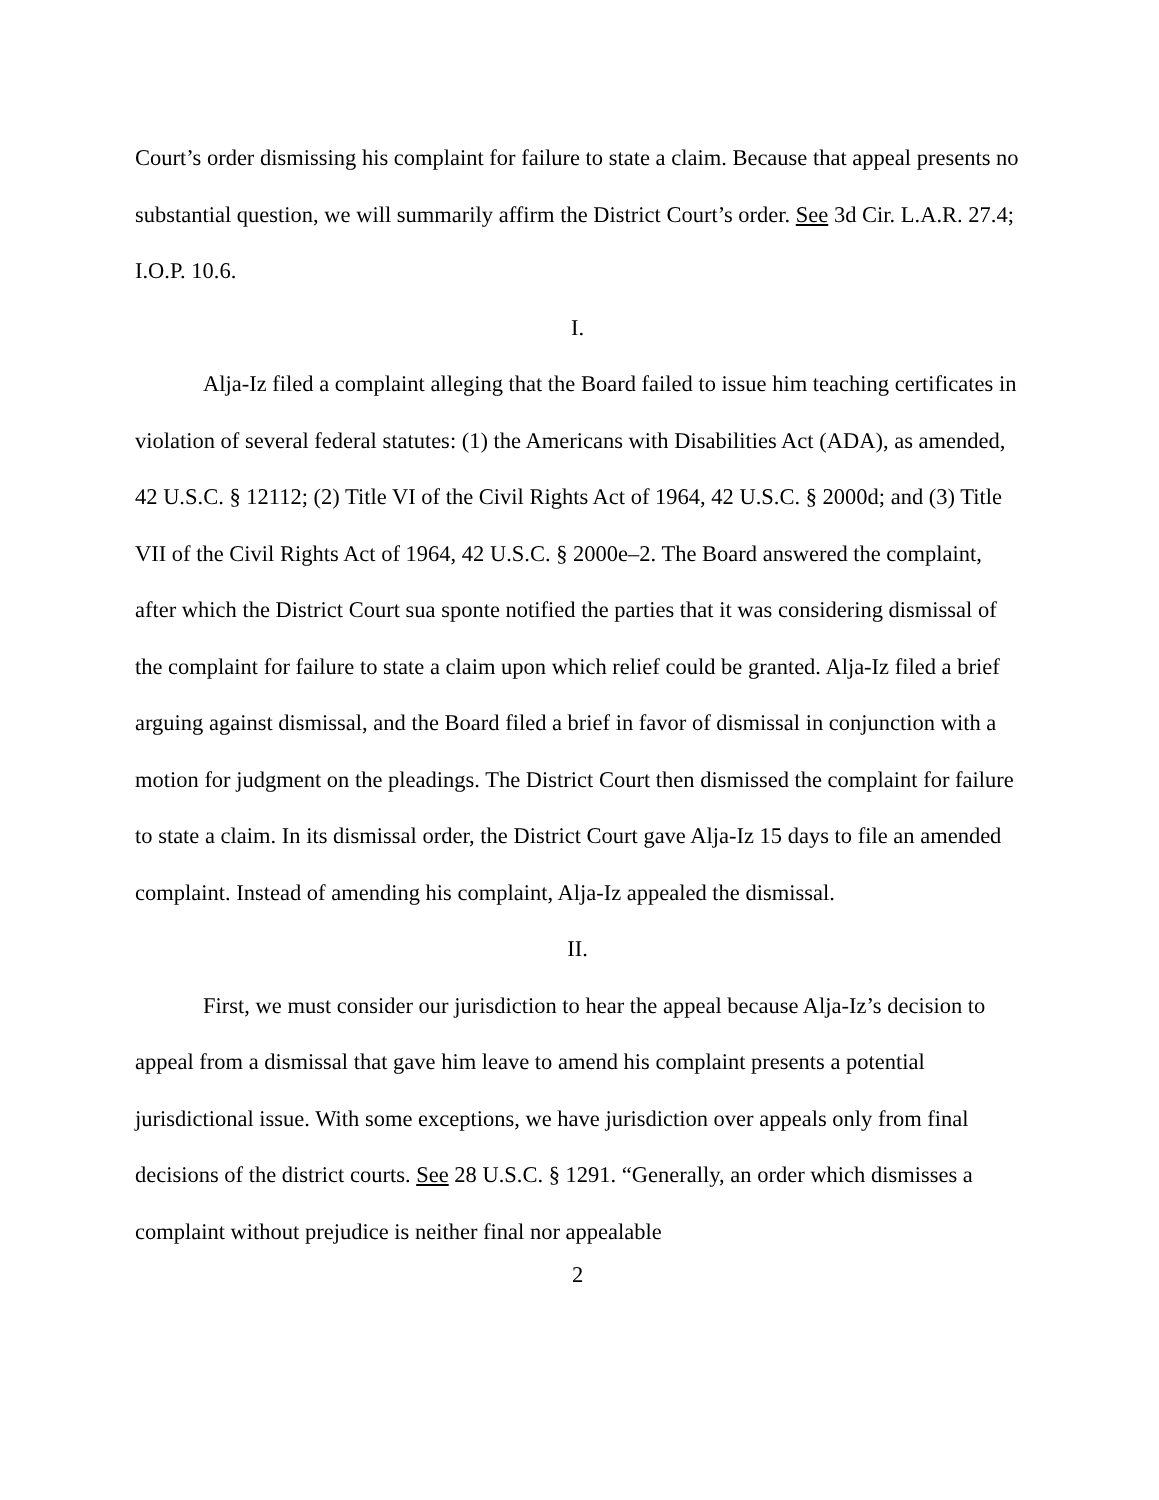Court’s order dismissing his complaint for failure to state a claim. Because that appeal presents no substantial question, we will summarily affirm the District Court’s order. See 3d Cir. L.A.R. 27.4; I.O.P. 10.6.
I.
Alja-Iz filed a complaint alleging that the Board failed to issue him teaching certificates in violation of several federal statutes: (1) the Americans with Disabilities Act (ADA), as amended, 42 U.S.C. § 12112; (2) Title VI of the Civil Rights Act of 1964, 42 U.S.C. § 2000d; and (3) Title VII of the Civil Rights Act of 1964, 42 U.S.C. § 2000e–2. The Board answered the complaint, after which the District Court sua sponte notified the parties that it was considering dismissal of the complaint for failure to state a claim upon which relief could be granted. Alja-Iz filed a brief arguing against dismissal, and the Board filed a brief in favor of dismissal in conjunction with a motion for judgment on the pleadings. The District Court then dismissed the complaint for failure to state a claim. In its dismissal order, the District Court gave Alja-Iz 15 days to file an amended complaint. Instead of amending his complaint, Alja-Iz appealed the dismissal.
II.
First, we must consider our jurisdiction to hear the appeal because Alja-Iz’s decision to appeal from a dismissal that gave him leave to amend his complaint presents a potential jurisdictional issue. With some exceptions, we have jurisdiction over appeals only from final decisions of the district courts. See 28 U.S.C. § 1291. “Generally, an order which dismisses a complaint without prejudice is neither final nor appealable
2